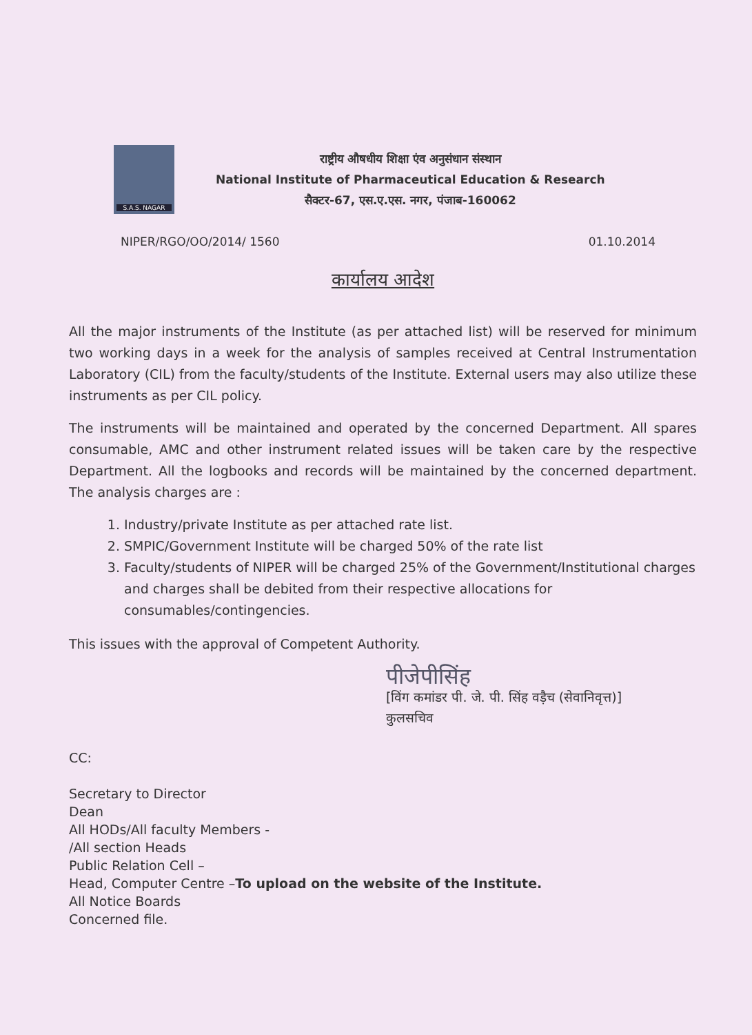S.A.S. NAGAR
राष्ट्रीय औषधीय शिक्षा एंव अनुसंधान संस्थान
National Institute of Pharmaceutical Education & Research
सैक्टर-67, एस.ए.एस. नगर, पंजाब-160062
NIPER/RGO/OO/2014/ 1560 01.10.2014
कार्यालय आदेश
All the major instruments of the Institute (as per attached list) will be reserved for minimum two working days in a week for the analysis of samples received at Central Instrumentation Laboratory (CIL) from the faculty/students of the Institute. External users may also utilize these instruments as per CIL policy.
The instruments will be maintained and operated by the concerned Department. All spares consumable, AMC and other instrument related issues will be taken care by the respective Department. All the logbooks and records will be maintained by the concerned department. The analysis charges are :
1. Industry/private Institute as per attached rate list.
2. SMPIC/Government Institute will be charged 50% of the rate list
3. Faculty/students of NIPER will be charged 25% of the Government/Institutional charges and charges shall be debited from their respective allocations for consumables/contingencies.
This issues with the approval of Competent Authority.
पीजेपीसिंह
[विंग कमांडर पी. जे. पी. सिंह वड़ैच (सेवानिवृत्त)]
कुलसचिव
CC:
Secretary to Director
Dean
All HODs/All faculty Members -
/All section Heads
Public Relation Cell –
Head, Computer Centre –To upload on the website of the Institute.
All Notice Boards
Concerned file.